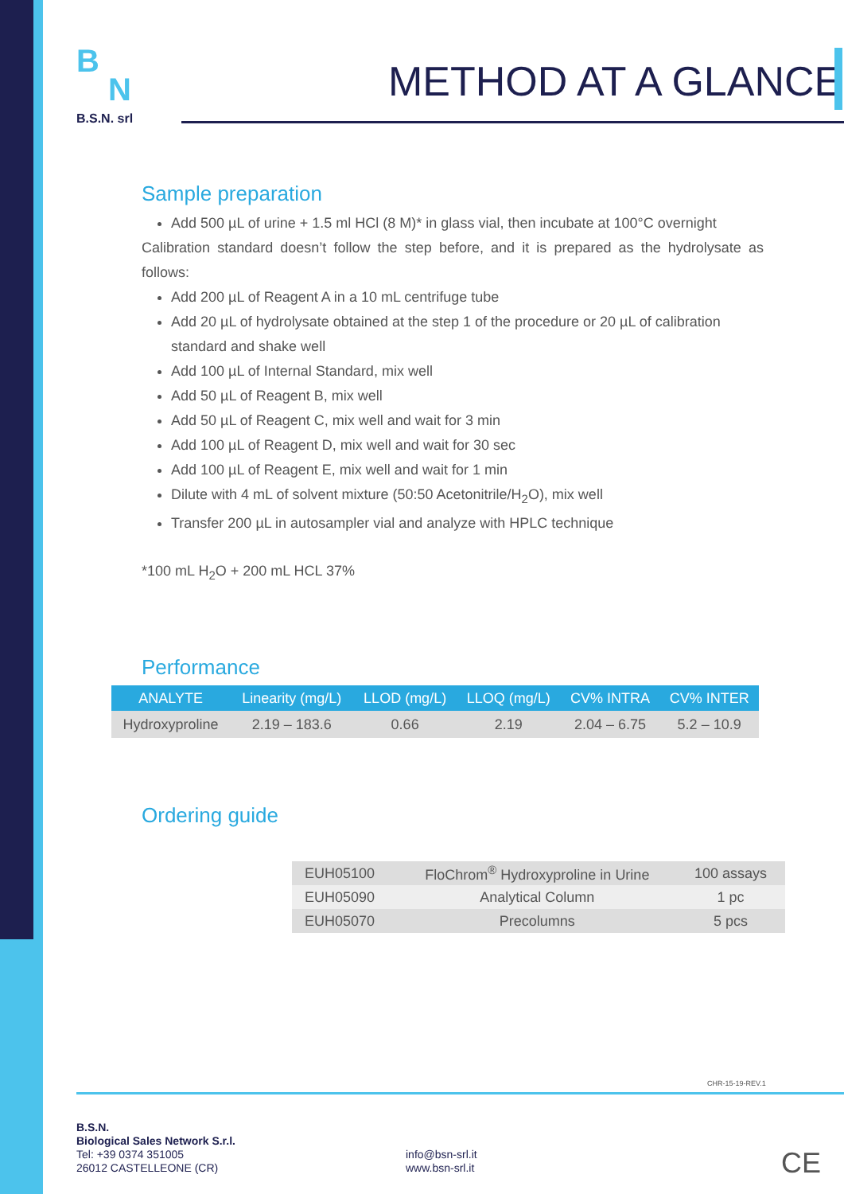B
N
B.S.N. srl
METHOD AT A GLANCE
Sample preparation
Add 500 µL of urine + 1.5 ml HCl (8 M)* in glass vial, then incubate at 100°C overnight
Calibration standard doesn’t follow the step before, and it is prepared as the hydrolysate as follows:
Add 200 µL of Reagent A in a 10 mL centrifuge tube
Add 20 µL of hydrolysate obtained at the step 1 of the procedure or 20 µL of calibration standard and shake well
Add 100 µL of Internal Standard, mix well
Add 50 µL of Reagent B, mix well
Add 50 µL of Reagent C, mix well and wait for 3 min
Add 100 µL of Reagent D, mix well and wait for 30 sec
Add 100 µL of Reagent E, mix well and wait for 1 min
Dilute with 4 mL of solvent mixture (50:50 Acetonitrile/H<sub>2</sub>O), mix well
Transfer 200 µL in autosampler vial and analyze with HPLC technique
*100 mL H<sub>2</sub>O + 200 mL HCL 37%
Performance
Ordering guide
| ANALYTE | Linearity (mg/L) | LLOD (mg/L) | LLOQ (mg/L) | CV% INTRA | CV% INTER |
| --- | --- | --- | --- | --- | --- |
| Hydroxyproline | 2.19 – 183.6 | 0.66 | 2.19 | 2.04 – 6.75 | 5.2 – 10.9 |
| EUH05100 | FloChrom<sup>®</sup> Hydroxyproline in Urine | 100 assays |
| EUH05090 | Analytical Column | 1 pc |
| EUH05070 | Precolumns | 5 pcs |
CHR-15-19-REV.1
B.S.N.
Biological Sales Network S.r.l.
Tel: +39 0374 351005
26012 CASTELLEONE (CR)
info@bsn-srl.it
www.bsn-srl.it
CE